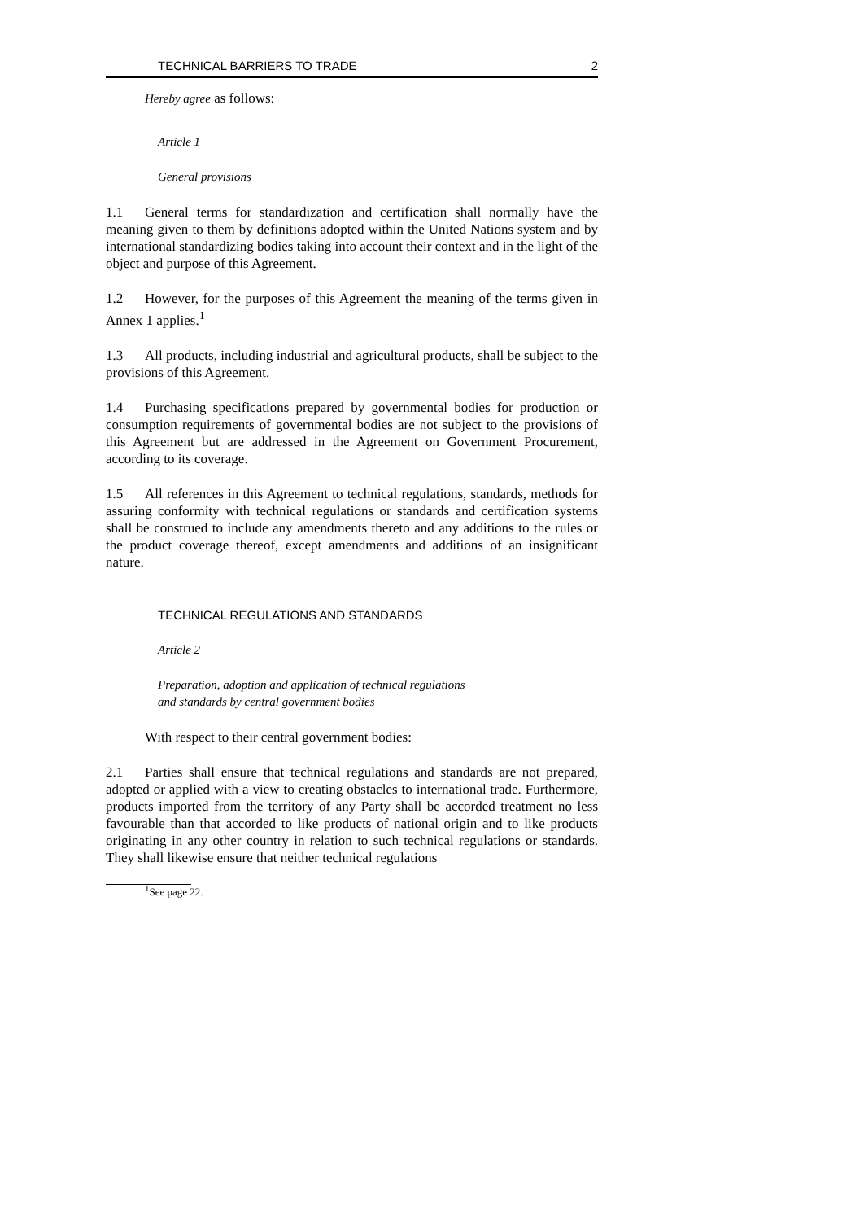TECHNICAL BARRIERS TO TRADE 2
Hereby agree as follows:
Article 1
General provisions
1.1 General terms for standardization and certification shall normally have the meaning given to them by definitions adopted within the United Nations system and by international standardizing bodies taking into account their context and in the light of the object and purpose of this Agreement.
1.2 However, for the purposes of this Agreement the meaning of the terms given in Annex 1 applies.<sup>1</sup>
1.3 All products, including industrial and agricultural products, shall be subject to the provisions of this Agreement.
1.4 Purchasing specifications prepared by governmental bodies for production or consumption requirements of governmental bodies are not subject to the provisions of this Agreement but are addressed in the Agreement on Government Procurement, according to its coverage.
1.5 All references in this Agreement to technical regulations, standards, methods for assuring conformity with technical regulations or standards and certification systems shall be construed to include any amendments thereto and any additions to the rules or the product coverage thereof, except amendments and additions of an insignificant nature.
TECHNICAL REGULATIONS AND STANDARDS
Article 2
Preparation, adoption and application of technical regulations
and standards by central government bodies
With respect to their central government bodies:
2.1 Parties shall ensure that technical regulations and standards are not prepared, adopted or applied with a view to creating obstacles to international trade. Furthermore, products imported from the territory of any Party shall be accorded treatment no less favourable than that accorded to like products of national origin and to like products originating in any other country in relation to such technical regulations or standards. They shall likewise ensure that neither technical regulations
<sup>1</sup> See page 22.